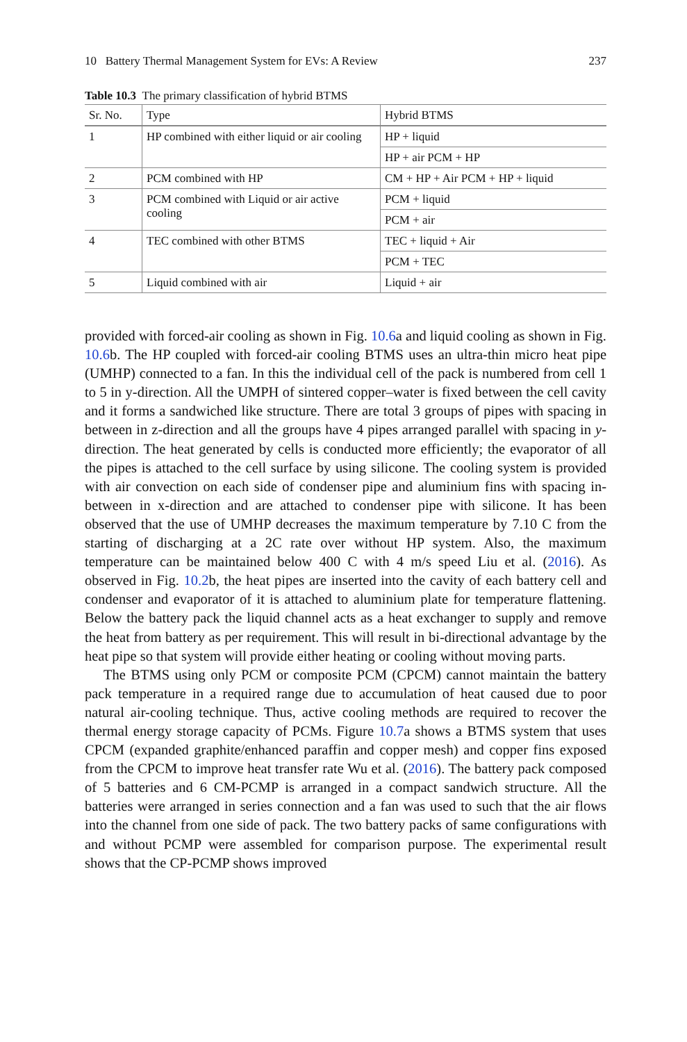10 Battery Thermal Management System for EVs: A Review 237
Table 10.3 The primary classification of hybrid BTMS
| Sr. No. | Type | Hybrid BTMS |
| --- | --- | --- |
| 1 | HP combined with either liquid or air cooling | HP + liquid |
| | | HP + air PCM + HP |
| 2 | PCM combined with HP | CM + HP + Air PCM + HP + liquid |
| 3 | PCM combined with Liquid or air active cooling | PCM + liquid |
| | | PCM + air |
| 4 | TEC combined with other BTMS | TEC + liquid + Air |
| | | PCM + TEC |
| 5 | Liquid combined with air | Liquid + air |
provided with forced-air cooling as shown in Fig. 10.6a and liquid cooling as shown in Fig. 10.6b. The HP coupled with forced-air cooling BTMS uses an ultra-thin micro heat pipe (UMHP) connected to a fan. In this the individual cell of the pack is numbered from cell 1 to 5 in y-direction. All the UMPH of sintered copper–water is fixed between the cell cavity and it forms a sandwiched like structure. There are total 3 groups of pipes with spacing in between in z-direction and all the groups have 4 pipes arranged parallel with spacing in y-direction. The heat generated by cells is conducted more efficiently; the evaporator of all the pipes is attached to the cell surface by using silicone. The cooling system is provided with air convection on each side of condenser pipe and aluminium fins with spacing in-between in x-direction and are attached to condenser pipe with silicone. It has been observed that the use of UMHP decreases the maximum temperature by 7.10 C from the starting of discharging at a 2C rate over without HP system. Also, the maximum temperature can be maintained below 400 C with 4 m/s speed Liu et al. (2016). As observed in Fig. 10.2b, the heat pipes are inserted into the cavity of each battery cell and condenser and evaporator of it is attached to aluminium plate for temperature flattening. Below the battery pack the liquid channel acts as a heat exchanger to supply and remove the heat from battery as per requirement. This will result in bi-directional advantage by the heat pipe so that system will provide either heating or cooling without moving parts.
The BTMS using only PCM or composite PCM (CPCM) cannot maintain the battery pack temperature in a required range due to accumulation of heat caused due to poor natural air-cooling technique. Thus, active cooling methods are required to recover the thermal energy storage capacity of PCMs. Figure 10.7a shows a BTMS system that uses CPCM (expanded graphite/enhanced paraffin and copper mesh) and copper fins exposed from the CPCM to improve heat transfer rate Wu et al. (2016). The battery pack composed of 5 batteries and 6 CM-PCMP is arranged in a compact sandwich structure. All the batteries were arranged in series connection and a fan was used to such that the air flows into the channel from one side of pack. The two battery packs of same configurations with and without PCMP were assembled for comparison purpose. The experimental result shows that the CP-PCMP shows improved